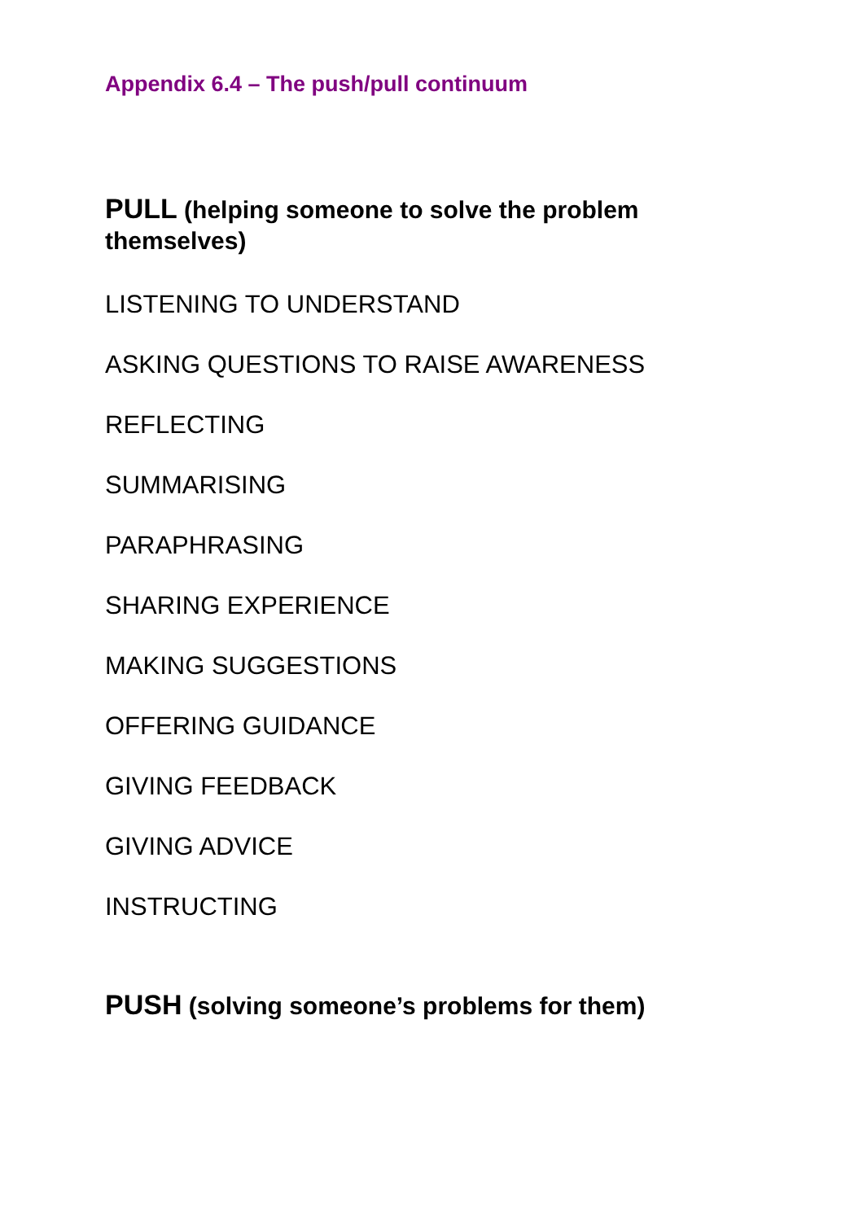Appendix 6.4 – The push/pull continuum
PULL (helping someone to solve the problem themselves)
LISTENING TO UNDERSTAND
ASKING QUESTIONS TO RAISE AWARENESS
REFLECTING
SUMMARISING
PARAPHRASING
SHARING EXPERIENCE
MAKING SUGGESTIONS
OFFERING GUIDANCE
GIVING FEEDBACK
GIVING ADVICE
INSTRUCTING
PUSH (solving someone’s problems for them)